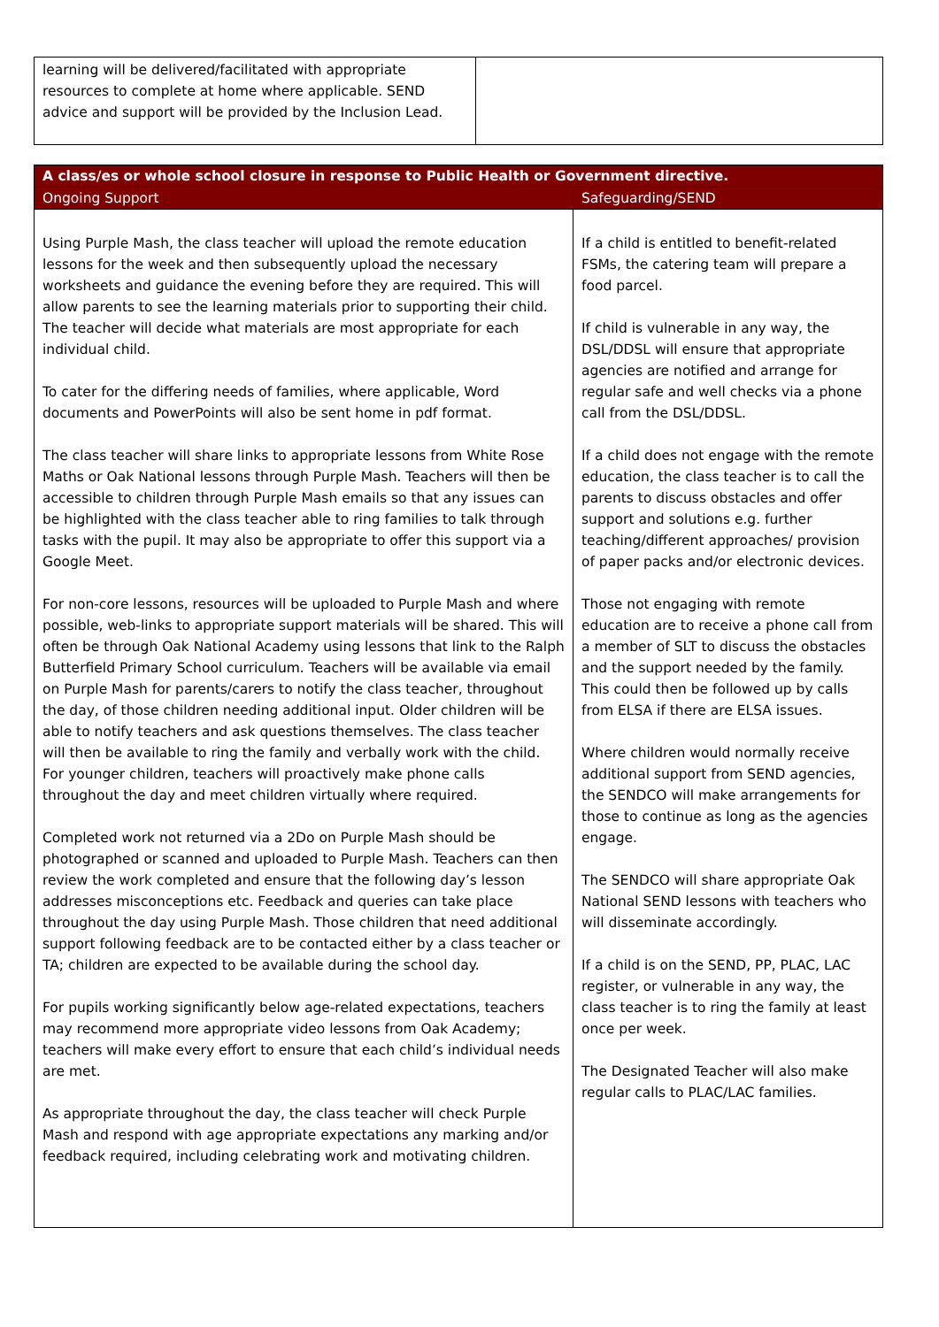| learning will be delivered/facilitated with appropriate resources to complete at home where applicable. SEND advice and support will be provided by the Inclusion Lead. | |
| A class/es or whole school closure in response to Public Health or Government directive. | |
| --- | --- |
| Ongoing Support | Safeguarding/SEND |
| Using Purple Mash, the class teacher will upload the remote education lessons for the week and then subsequently upload the necessary worksheets and guidance the evening before they are required. This will allow parents to see the learning materials prior to supporting their child. The teacher will decide what materials are most appropriate for each individual child. To cater for the differing needs of families, where applicable, Word documents and PowerPoints will also be sent home in pdf format. The class teacher will share links to appropriate lessons from White Rose Maths or Oak National lessons through Purple Mash. Teachers will then be accessible to children through Purple Mash emails so that any issues can be highlighted with the class teacher able to ring families to talk through tasks with the pupil. It may also be appropriate to offer this support via a Google Meet. For non-core lessons, resources will be uploaded to Purple Mash and where possible, web-links to appropriate support materials will be shared. This will often be through Oak National Academy using lessons that link to the Ralph Butterfield Primary School curriculum. Teachers will be available via email on Purple Mash for parents/carers to notify the class teacher, throughout the day, of those children needing additional input. Older children will be able to notify teachers and ask questions themselves. The class teacher will then be available to ring the family and verbally work with the child. For younger children, teachers will proactively make phone calls throughout the day and meet children virtually where required. Completed work not returned via a 2Do on Purple Mash should be photographed or scanned and uploaded to Purple Mash. Teachers can then review the work completed and ensure that the following day’s lesson addresses misconceptions etc. Feedback and queries can take place throughout the day using Purple Mash. Those children that need additional support following feedback are to be contacted either by a class teacher or TA; children are expected to be available during the school day. For pupils working significantly below age-related expectations, teachers may recommend more appropriate video lessons from Oak Academy; teachers will make every effort to ensure that each child’s individual needs are met. As appropriate throughout the day, the class teacher will check Purple Mash and respond with age appropriate expectations any marking and/or feedback required, including celebrating work and motivating children. | If a child is entitled to benefit-related FSMs, the catering team will prepare a food parcel. If child is vulnerable in any way, the DSL/DDSL will ensure that appropriate agencies are notified and arrange for regular safe and well checks via a phone call from the DSL/DDSL. If a child does not engage with the remote education, the class teacher is to call the parents to discuss obstacles and offer support and solutions e.g. further teaching/different approaches/ provision of paper packs and/or electronic devices. Those not engaging with remote education are to receive a phone call from a member of SLT to discuss the obstacles and the support needed by the family. This could then be followed up by calls from ELSA if there are ELSA issues. Where children would normally receive additional support from SEND agencies, the SENDCO will make arrangements for those to continue as long as the agencies engage. The SENDCO will share appropriate Oak National SEND lessons with teachers who will disseminate accordingly. If a child is on the SEND, PP, PLAC, LAC register, or vulnerable in any way, the class teacher is to ring the family at least once per week. The Designated Teacher will also make regular calls to PLAC/LAC families. |